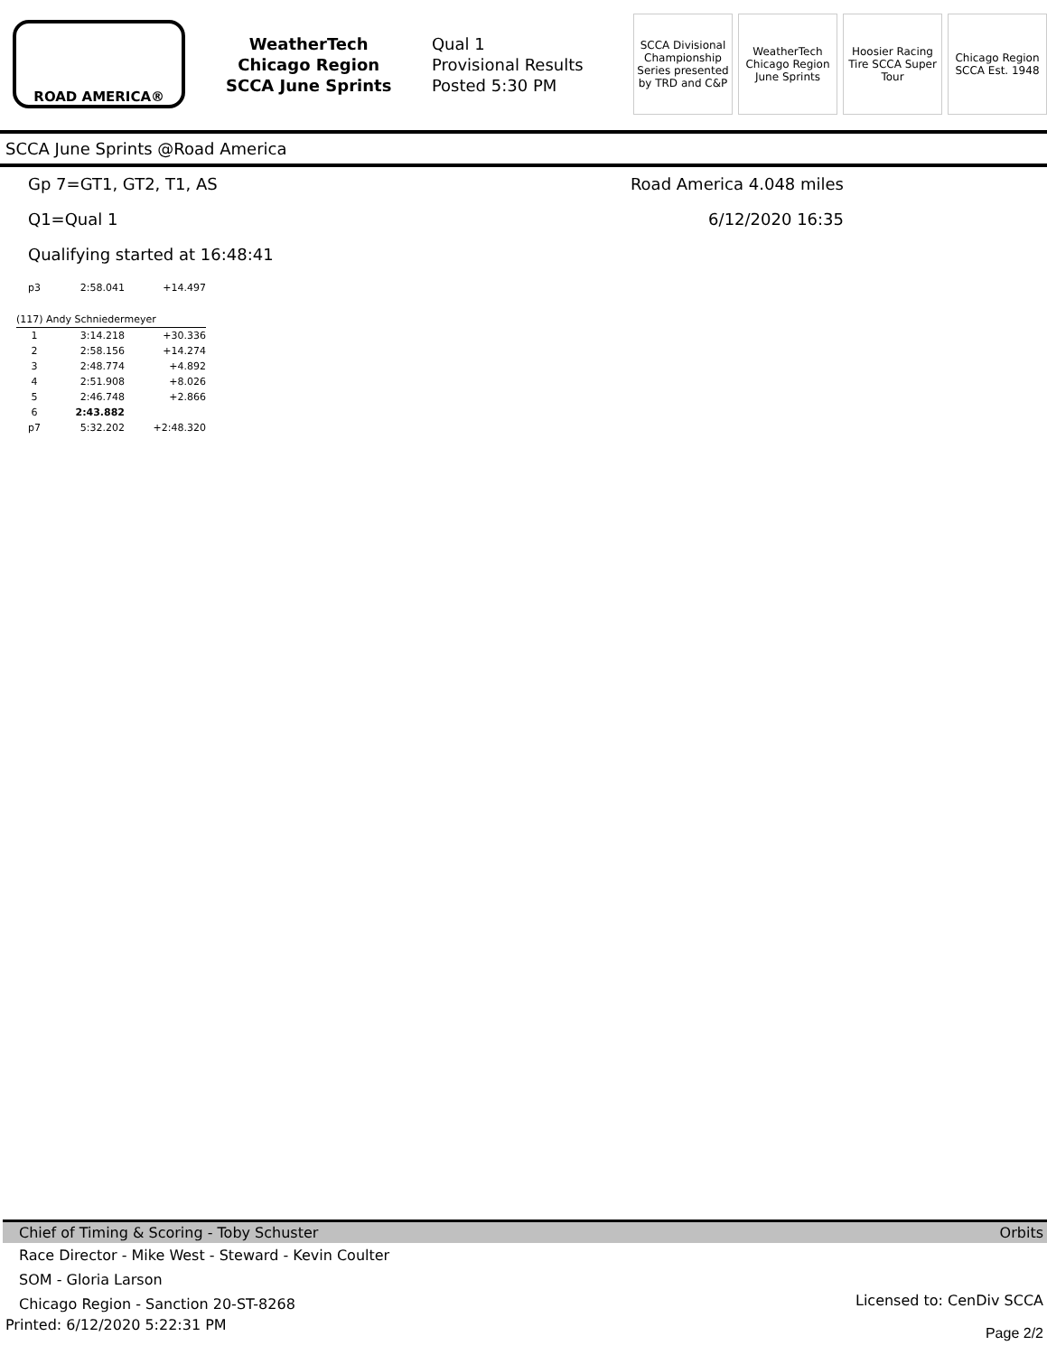ROAD AMERICA®
WeatherTech
Chicago Region
SCCA June Sprints
Qual 1
Provisional Results
Posted 5:30 PM
SCCA Divisional Championship Series presented by TRD and C&P
WeatherTech Chicago Region June Sprints
Hoosier Racing Tire SCCA Super Tour
Chicago Region SCCA Est. 1948
SCCA June Sprints @Road America
Gp 7=GT1, GT2, T1, AS
Q1=Qual 1
Qualifying started at 16:48:41
Road America 4.048 miles
6/12/2020 16:35
| p3 | 2:58.041 | +14.497 |
| (117) Andy Schniedermeyer | | |
| 1 | 3:14.218 | +30.336 |
| 2 | 2:58.156 | +14.274 |
| 3 | 2:48.774 | +4.892 |
| 4 | 2:51.908 | +8.026 |
| 5 | 2:46.748 | +2.866 |
| 6 | 2:43.882 | |
| p7 | 5:32.202 | +2:48.320 |
Chief of Timing & Scoring - Toby Schuster Orbits
Race Director - Mike West - Steward - Kevin Coulter
SOM - Gloria Larson
Chicago Region - Sanction 20-ST-8268
Licensed to: CenDiv SCCA
Printed: 6/12/2020 5:22:31 PM Page 2/2